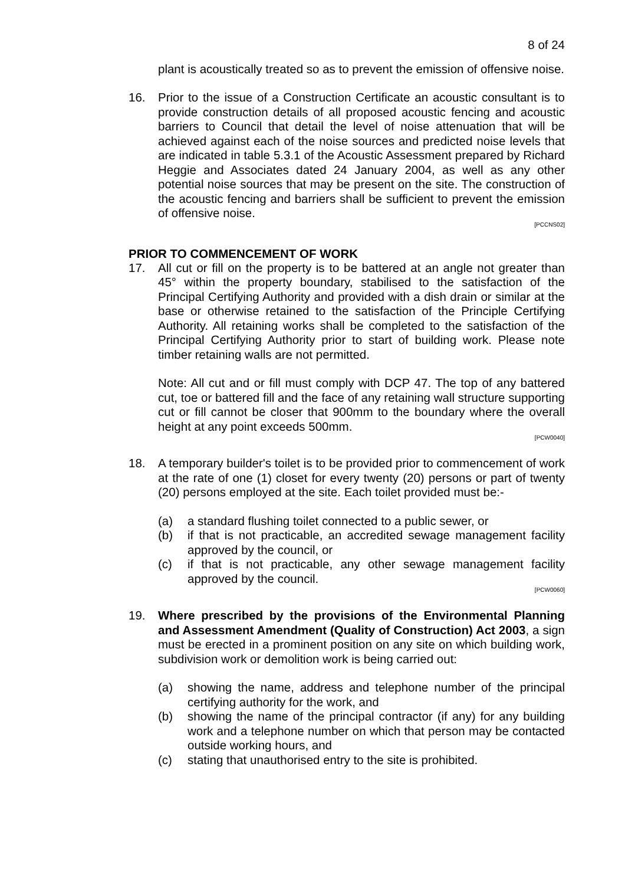8 of 24
plant is acoustically treated so as to prevent the emission of offensive noise.
16. Prior to the issue of a Construction Certificate an acoustic consultant is to provide construction details of all proposed acoustic fencing and acoustic barriers to Council that detail the level of noise attenuation that will be achieved against each of the noise sources and predicted noise levels that are indicated in table 5.3.1 of the Acoustic Assessment prepared by Richard Heggie and Associates dated 24 January 2004, as well as any other potential noise sources that may be present on the site. The construction of the acoustic fencing and barriers shall be sufficient to prevent the emission of offensive noise.
[PCCNS02]
PRIOR TO COMMENCEMENT OF WORK
17. All cut or fill on the property is to be battered at an angle not greater than 45° within the property boundary, stabilised to the satisfaction of the Principal Certifying Authority and provided with a dish drain or similar at the base or otherwise retained to the satisfaction of the Principle Certifying Authority. All retaining works shall be completed to the satisfaction of the Principal Certifying Authority prior to start of building work. Please note timber retaining walls are not permitted.
Note: All cut and or fill must comply with DCP 47. The top of any battered cut, toe or battered fill and the face of any retaining wall structure supporting cut or fill cannot be closer that 900mm to the boundary where the overall height at any point exceeds 500mm.
[PCW0040]
18. A temporary builder's toilet is to be provided prior to commencement of work at the rate of one (1) closet for every twenty (20) persons or part of twenty (20) persons employed at the site. Each toilet provided must be:-
(a) a standard flushing toilet connected to a public sewer, or
(b) if that is not practicable, an accredited sewage management facility approved by the council, or
(c) if that is not practicable, any other sewage management facility approved by the council.
[PCW0060]
19. Where prescribed by the provisions of the Environmental Planning and Assessment Amendment (Quality of Construction) Act 2003, a sign must be erected in a prominent position on any site on which building work, subdivision work or demolition work is being carried out:
(a) showing the name, address and telephone number of the principal certifying authority for the work, and
(b) showing the name of the principal contractor (if any) for any building work and a telephone number on which that person may be contacted outside working hours, and
(c) stating that unauthorised entry to the site is prohibited.